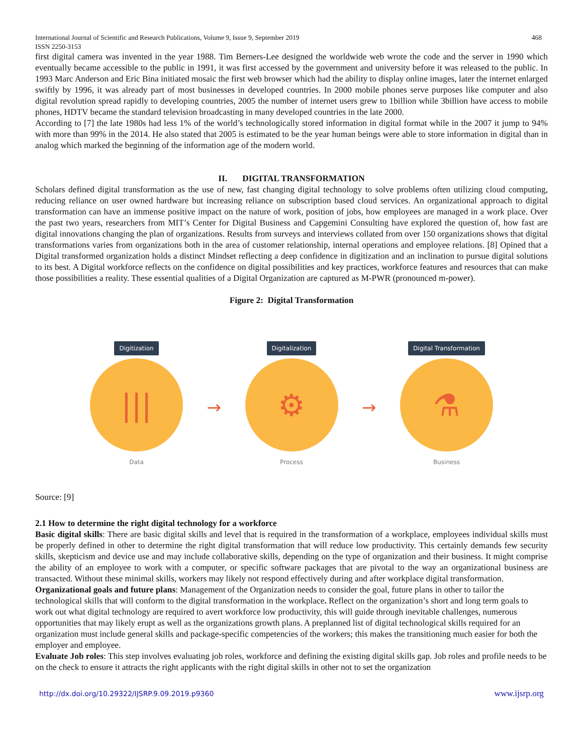International Journal of Scientific and Research Publications, Volume 9, Issue 9, September 2019
ISSN 2250-3153 468
first digital camera was invented in the year 1988. Tim Berners-Lee designed the worldwide web wrote the code and the server in 1990 which eventually became accessible to the public in 1991, it was first accessed by the government and university before it was released to the public. In 1993 Marc Anderson and Eric Bina initiated mosaic the first web browser which had the ability to display online images, later the internet enlarged swiftly by 1996, it was already part of most businesses in developed countries. In 2000 mobile phones serve purposes like computer and also digital revolution spread rapidly to developing countries, 2005 the number of internet users grew to 1billion while 3billion have access to mobile phones, HDTV became the standard television broadcasting in many developed countries in the late 2000.
According to [7] the late 1980s had less 1% of the world’s technologically stored information in digital format while in the 2007 it jump to 94% with more than 99% in the 2014. He also stated that 2005 is estimated to be the year human beings were able to store information in digital than in analog which marked the beginning of the information age of the modern world.
II. DIGITAL TRANSFORMATION
Scholars defined digital transformation as the use of new, fast changing digital technology to solve problems often utilizing cloud computing, reducing reliance on user owned hardware but increasing reliance on subscription based cloud services. An organizational approach to digital transformation can have an immense positive impact on the nature of work, position of jobs, how employees are managed in a work place. Over the past two years, researchers from MIT’s Center for Digital Business and Capgemini Consulting have explored the question of, how fast are digital innovations changing the plan of organizations. Results from surveys and interviews collated from over 150 organizations shows that digital transformations varies from organizations both in the area of customer relationship, internal operations and employee relations. [8] Opined that a Digital transformed organization holds a distinct Mindset reflecting a deep confidence in digitization and an inclination to pursue digital solutions to its best. A Digital workforce reflects on the confidence on digital possibilities and key practices, workforce features and resources that can make those possibilities a reality. These essential qualities of a Digital Organization are captured as M-PWR (pronounced m-power).
Figure 2: Digital Transformation
Digitization
|||
Data
→
Digitalization
⚙
Process
→
Digital Transformation
⚗
Business
Source: [9]
2.1 How to determine the right digital technology for a workforce
Basic digital skills: There are basic digital skills and level that is required in the transformation of a workplace, employees individual skills must be properly defined in other to determine the right digital transformation that will reduce low productivity. This certainly demands few security skills, skepticism and device use and may include collaborative skills, depending on the type of organization and their business. It might comprise the ability of an employee to work with a computer, or specific software packages that are pivotal to the way an organizational business are transacted. Without these minimal skills, workers may likely not respond effectively during and after workplace digital transformation.
Organizational goals and future plans: Management of the Organization needs to consider the goal, future plans in other to tailor the technological skills that will conform to the digital transformation in the workplace. Reflect on the organization’s short and long term goals to work out what digital technology are required to avert workforce low productivity, this will guide through inevitable challenges, numerous opportunities that may likely erupt as well as the organizations growth plans. A preplanned list of digital technological skills required for an organization must include general skills and package-specific competencies of the workers; this makes the transitioning much easier for both the employer and employee.
Evaluate Job roles: This step involves evaluating job roles, workforce and defining the existing digital skills gap. Job roles and profile needs to be on the check to ensure it attracts the right applicants with the right digital skills in other not to set the organization
http://dx.doi.org/10.29322/IJSRP.9.09.2019.p9360 www.ijsrp.org